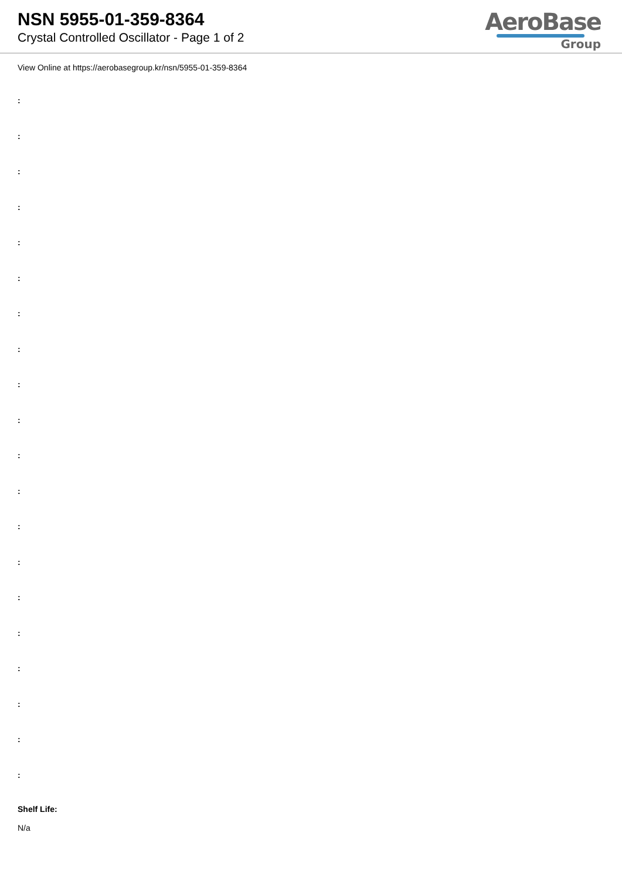NSN 5955-01-359-8364
Crystal Controlled Oscillator - Page 1 of 2
AeroBase
Group
View Online at https://aerobasegroup.kr/nsn/5955-01-359-8364
:
:
:
:
:
:
:
:
:
:
:
:
:
:
:
:
:
:
:
:
Shelf Life:
N/a